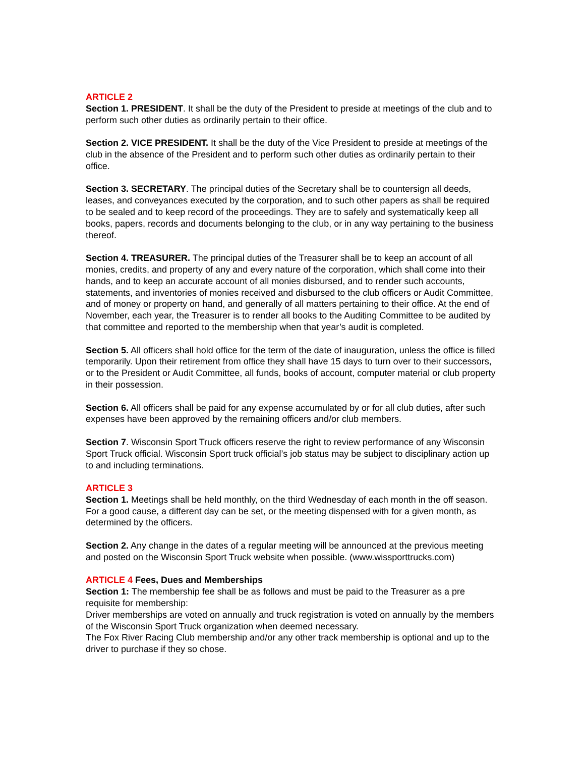ARTICLE 2
Section 1. PRESIDENT. It shall be the duty of the President to preside at meetings of the club and to perform such other duties as ordinarily pertain to their office.
Section 2. VICE PRESIDENT. It shall be the duty of the Vice President to preside at meetings of the club in the absence of the President and to perform such other duties as ordinarily pertain to their office.
Section 3. SECRETARY. The principal duties of the Secretary shall be to countersign all deeds, leases, and conveyances executed by the corporation, and to such other papers as shall be required to be sealed and to keep record of the proceedings. They are to safely and systematically keep all books, papers, records and documents belonging to the club, or in any way pertaining to the business thereof.
Section 4. TREASURER. The principal duties of the Treasurer shall be to keep an account of all monies, credits, and property of any and every nature of the corporation, which shall come into their hands, and to keep an accurate account of all monies disbursed, and to render such accounts, statements, and inventories of monies received and disbursed to the club officers or Audit Committee, and of money or property on hand, and generally of all matters pertaining to their office. At the end of November, each year, the Treasurer is to render all books to the Auditing Committee to be audited by that committee and reported to the membership when that year’s audit is completed.
Section 5. All officers shall hold office for the term of the date of inauguration, unless the office is filled temporarily. Upon their retirement from office they shall have 15 days to turn over to their successors, or to the President or Audit Committee, all funds, books of account, computer material or club property in their possession.
Section 6. All officers shall be paid for any expense accumulated by or for all club duties, after such expenses have been approved by the remaining officers and/or club members.
Section 7. Wisconsin Sport Truck officers reserve the right to review performance of any Wisconsin Sport Truck official. Wisconsin Sport truck official’s job status may be subject to disciplinary action up to and including terminations.
ARTICLE 3
Section 1. Meetings shall be held monthly, on the third Wednesday of each month in the off season. For a good cause, a different day can be set, or the meeting dispensed with for a given month, as determined by the officers.
Section 2. Any change in the dates of a regular meeting will be announced at the previous meeting and posted on the Wisconsin Sport Truck website when possible. (www.wissporttrucks.com)
ARTICLE 4 Fees, Dues and Memberships
Section 1: The membership fee shall be as follows and must be paid to the Treasurer as a pre requisite for membership:
Driver memberships are voted on annually and truck registration is voted on annually by the members of the Wisconsin Sport Truck organization when deemed necessary.
The Fox River Racing Club membership and/or any other track membership is optional and up to the driver to purchase if they so chose.